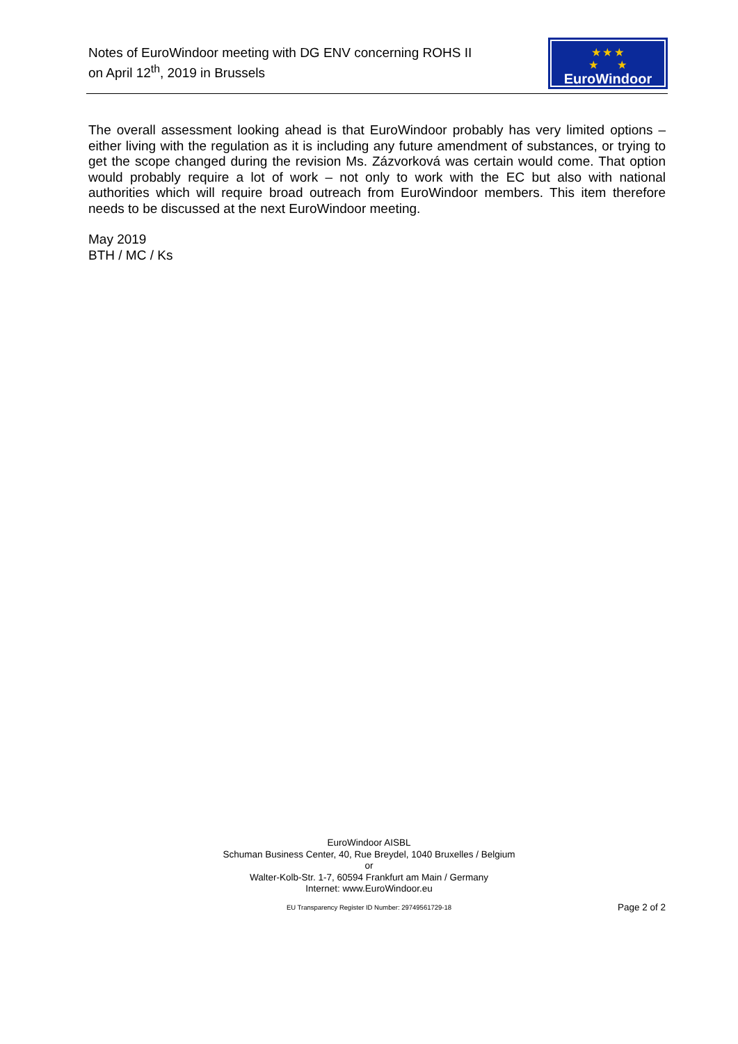Notes of EuroWindoor meeting with DG ENV concerning ROHS II
on April 12<sup>th</sup>, 2019 in Brussels
★ ★ ★
★ ★
EuroWindoor
The overall assessment looking ahead is that EuroWindoor probably has very limited options – either living with the regulation as it is including any future amendment of substances, or trying to get the scope changed during the revision Ms. Zázvorková was certain would come. That option would probably require a lot of work – not only to work with the EC but also with national authorities which will require broad outreach from EuroWindoor members. This item therefore needs to be discussed at the next EuroWindoor meeting.
May 2019
BTH / MC / Ks
EuroWindoor AISBL
Schuman Business Center, 40, Rue Breydel, 1040 Bruxelles / Belgium
or
Walter-Kolb-Str. 1-7, 60594 Frankfurt am Main / Germany
Internet: www.EuroWindoor.eu
EU Transparency Register ID Number: 29749561729-18
Page 2 of 2